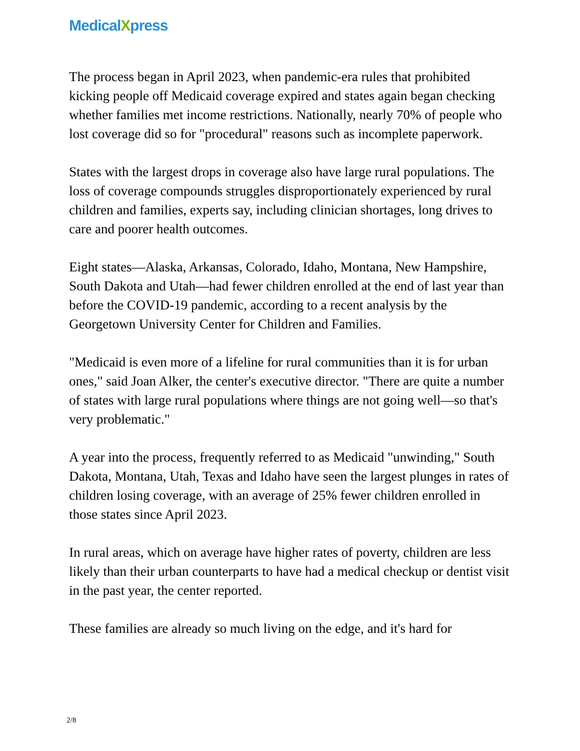MedicalXpress
The process began in April 2023, when pandemic-era rules that prohibited kicking people off Medicaid coverage expired and states again began checking whether families met income restrictions. Nationally, nearly 70% of people who lost coverage did so for "procedural" reasons such as incomplete paperwork.
States with the largest drops in coverage also have large rural populations. The loss of coverage compounds struggles disproportionately experienced by rural children and families, experts say, including clinician shortages, long drives to care and poorer health outcomes.
Eight states—Alaska, Arkansas, Colorado, Idaho, Montana, New Hampshire, South Dakota and Utah—had fewer children enrolled at the end of last year than before the COVID-19 pandemic, according to a recent analysis by the Georgetown University Center for Children and Families.
"Medicaid is even more of a lifeline for rural communities than it is for urban ones," said Joan Alker, the center's executive director. "There are quite a number of states with large rural populations where things are not going well—so that's very problematic."
A year into the process, frequently referred to as Medicaid "unwinding," South Dakota, Montana, Utah, Texas and Idaho have seen the largest plunges in rates of children losing coverage, with an average of 25% fewer children enrolled in those states since April 2023.
In rural areas, which on average have higher rates of poverty, children are less likely than their urban counterparts to have had a medical checkup or dentist visit in the past year, the center reported.
These families are already so much living on the edge, and it's hard for
2/8